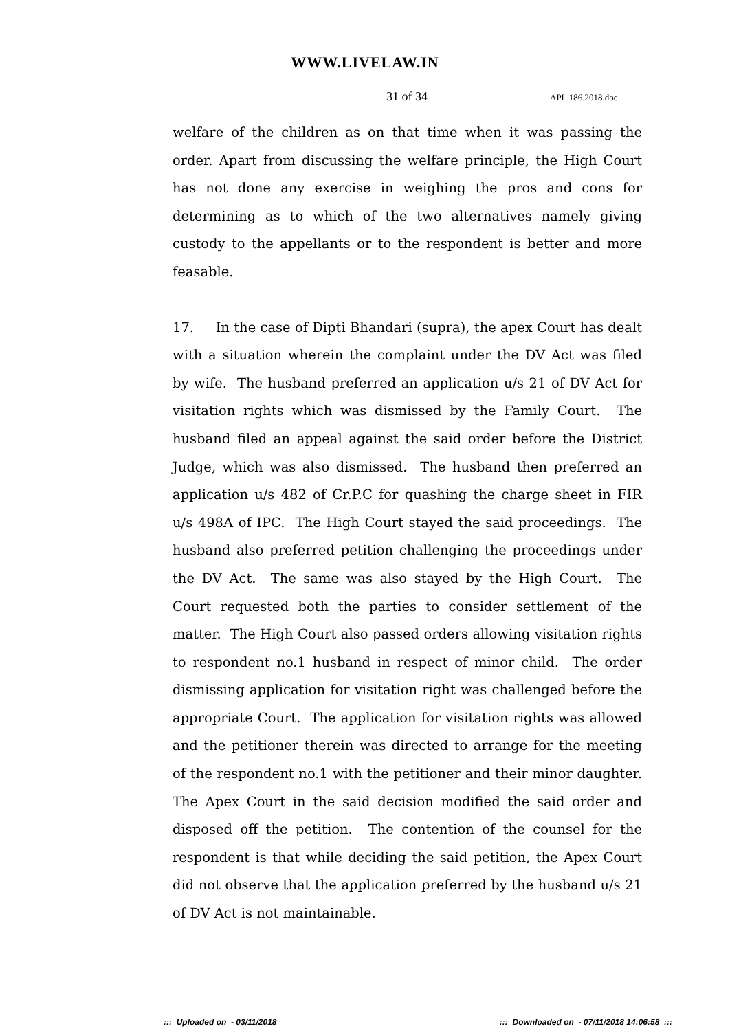WWW.LIVELAW.IN
31 of 34 APL.186.2018.doc
welfare of the children as on that time when it was passing the order. Apart from discussing the welfare principle, the High Court has not done any exercise in weighing the pros and cons for determining as to which of the two alternatives namely giving custody to the appellants or to the respondent is better and more feasable.
17. In the case of Dipti Bhandari (supra), the apex Court has dealt with a situation wherein the complaint under the DV Act was filed by wife. The husband preferred an application u/s 21 of DV Act for visitation rights which was dismissed by the Family Court. The husband filed an appeal against the said order before the District Judge, which was also dismissed. The husband then preferred an application u/s 482 of Cr.P.C for quashing the charge sheet in FIR u/s 498A of IPC. The High Court stayed the said proceedings. The husband also preferred petition challenging the proceedings under the DV Act. The same was also stayed by the High Court. The Court requested both the parties to consider settlement of the matter. The High Court also passed orders allowing visitation rights to respondent no.1 husband in respect of minor child. The order dismissing application for visitation right was challenged before the appropriate Court. The application for visitation rights was allowed and the petitioner therein was directed to arrange for the meeting of the respondent no.1 with the petitioner and their minor daughter. The Apex Court in the said decision modified the said order and disposed off the petition. The contention of the counsel for the respondent is that while deciding the said petition, the Apex Court did not observe that the application preferred by the husband u/s 21 of DV Act is not maintainable.
::: Uploaded on - 03/11/2018::: Downloaded on - 07/11/2018 14:06:58 :::